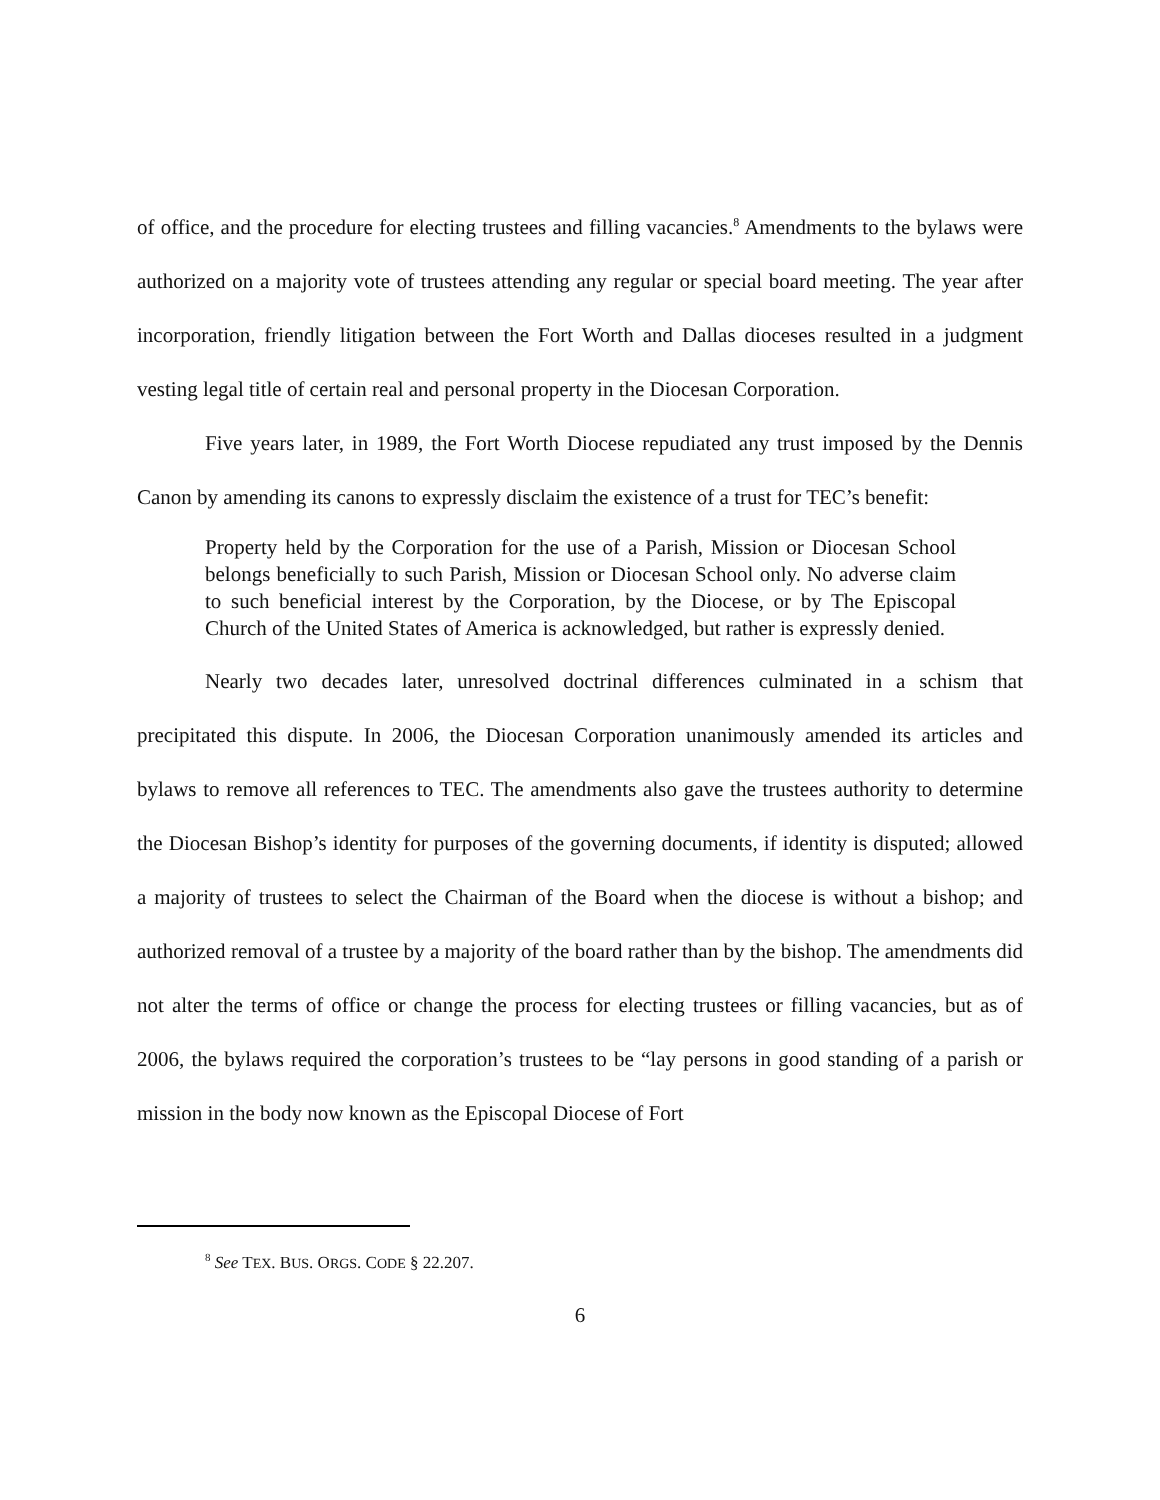of office, and the procedure for electing trustees and filling vacancies.<sup>8</sup> Amendments to the bylaws were authorized on a majority vote of trustees attending any regular or special board meeting. The year after incorporation, friendly litigation between the Fort Worth and Dallas dioceses resulted in a judgment vesting legal title of certain real and personal property in the Diocesan Corporation.
Five years later, in 1989, the Fort Worth Diocese repudiated any trust imposed by the Dennis Canon by amending its canons to expressly disclaim the existence of a trust for TEC’s benefit:
Property held by the Corporation for the use of a Parish, Mission or Diocesan School belongs beneficially to such Parish, Mission or Diocesan School only. No adverse claim to such beneficial interest by the Corporation, by the Diocese, or by The Episcopal Church of the United States of America is acknowledged, but rather is expressly denied.
Nearly two decades later, unresolved doctrinal differences culminated in a schism that precipitated this dispute. In 2006, the Diocesan Corporation unanimously amended its articles and bylaws to remove all references to TEC. The amendments also gave the trustees authority to determine the Diocesan Bishop’s identity for purposes of the governing documents, if identity is disputed; allowed a majority of trustees to select the Chairman of the Board when the diocese is without a bishop; and authorized removal of a trustee by a majority of the board rather than by the bishop. The amendments did not alter the terms of office or change the process for electing trustees or filling vacancies, but as of 2006, the bylaws required the corporation’s trustees to be “lay persons in good standing of a parish or mission in the body now known as the Episcopal Diocese of Fort
<sup>8</sup> See TEX. BUS. ORGS. CODE § 22.207.
6